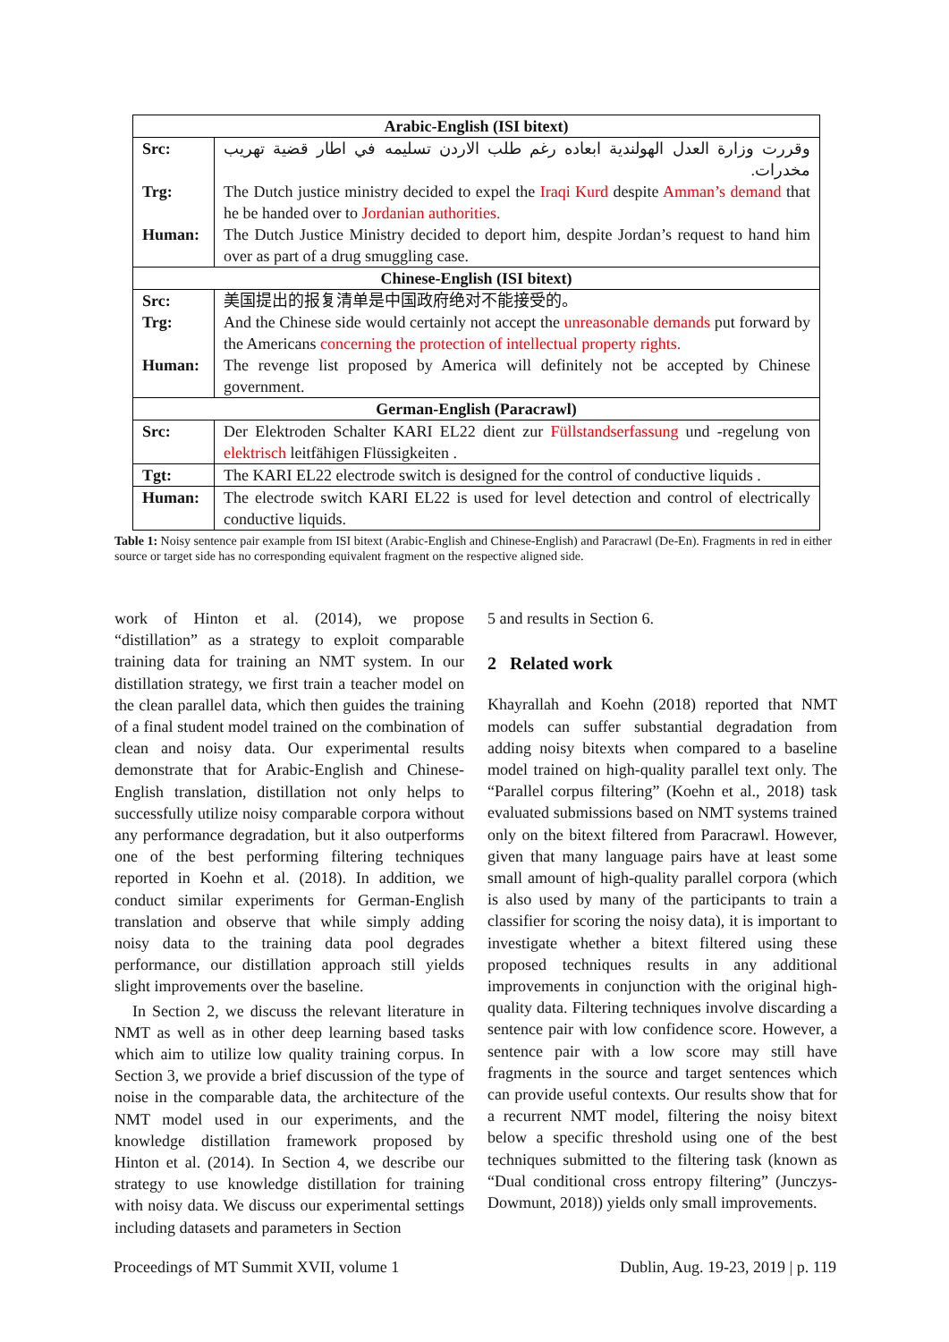| Arabic-English (ISI bitext) | |
| --- | --- |
| Src: Trg: Human: | وقررت وزارة العدل الهولندية ابعاده رغم طلب الاردن تسليمه في اطار قضية تهريب مخدرات. The Dutch justice ministry decided to expel the Iraqi Kurd despite Amman’s demand that he be handed over to Jordanian authorities. The Dutch Justice Ministry decided to deport him, despite Jordan’s request to hand him over as part of a drug smuggling case. |
| Chinese-English (ISI bitext) | |
| Src: Trg: Human: | 美国提出的报复清单是中国政府绝对不能接受的。 And the Chinese side would certainly not accept the unreasonable demands put forward by the Americans concerning the protection of intellectual property rights. The revenge list proposed by America will definitely not be accepted by Chinese government. |
| German-English (Paracrawl) | |
| Src: | Der Elektroden Schalter KARI EL22 dient zur Füllstandserfassung und -regelung von elektrisch leitfähigen Flüssigkeiten . |
| Tgt: | The KARI EL22 electrode switch is designed for the control of conductive liquids . |
| Human: | The electrode switch KARI EL22 is used for level detection and control of electrically conductive liquids. |
Table 1: Noisy sentence pair example from ISI bitext (Arabic-English and Chinese-English) and Paracrawl (De-En). Fragments in red in either source or target side has no corresponding equivalent fragment on the respective aligned side.
work of Hinton et al. (2014), we propose “distillation” as a strategy to exploit comparable training data for training an NMT system. In our distillation strategy, we first train a teacher model on the clean parallel data, which then guides the training of a final student model trained on the combination of clean and noisy data. Our experimental results demonstrate that for Arabic-English and Chinese-English translation, distillation not only helps to successfully utilize noisy comparable corpora without any performance degradation, but it also outperforms one of the best performing filtering techniques reported in Koehn et al. (2018). In addition, we conduct similar experiments for German-English translation and observe that while simply adding noisy data to the training data pool degrades performance, our distillation approach still yields slight improvements over the baseline.
In Section 2, we discuss the relevant literature in NMT as well as in other deep learning based tasks which aim to utilize low quality training corpus. In Section 3, we provide a brief discussion of the type of noise in the comparable data, the architecture of the NMT model used in our experiments, and the knowledge distillation framework proposed by Hinton et al. (2014). In Section 4, we describe our strategy to use knowledge distillation for training with noisy data. We discuss our experimental settings including datasets and parameters in Section
5 and results in Section 6.
2 Related work
Khayrallah and Koehn (2018) reported that NMT models can suffer substantial degradation from adding noisy bitexts when compared to a baseline model trained on high-quality parallel text only. The “Parallel corpus filtering” (Koehn et al., 2018) task evaluated submissions based on NMT systems trained only on the bitext filtered from Paracrawl. However, given that many language pairs have at least some small amount of high-quality parallel corpora (which is also used by many of the participants to train a classifier for scoring the noisy data), it is important to investigate whether a bitext filtered using these proposed techniques results in any additional improvements in conjunction with the original high-quality data. Filtering techniques involve discarding a sentence pair with low confidence score. However, a sentence pair with a low score may still have fragments in the source and target sentences which can provide useful contexts. Our results show that for a recurrent NMT model, filtering the noisy bitext below a specific threshold using one of the best techniques submitted to the filtering task (known as “Dual conditional cross entropy filtering” (Junczys-Dowmunt, 2018)) yields only small improvements.
Proceedings of MT Summit XVII, volume 1 Dublin, Aug. 19-23, 2019 | p. 119